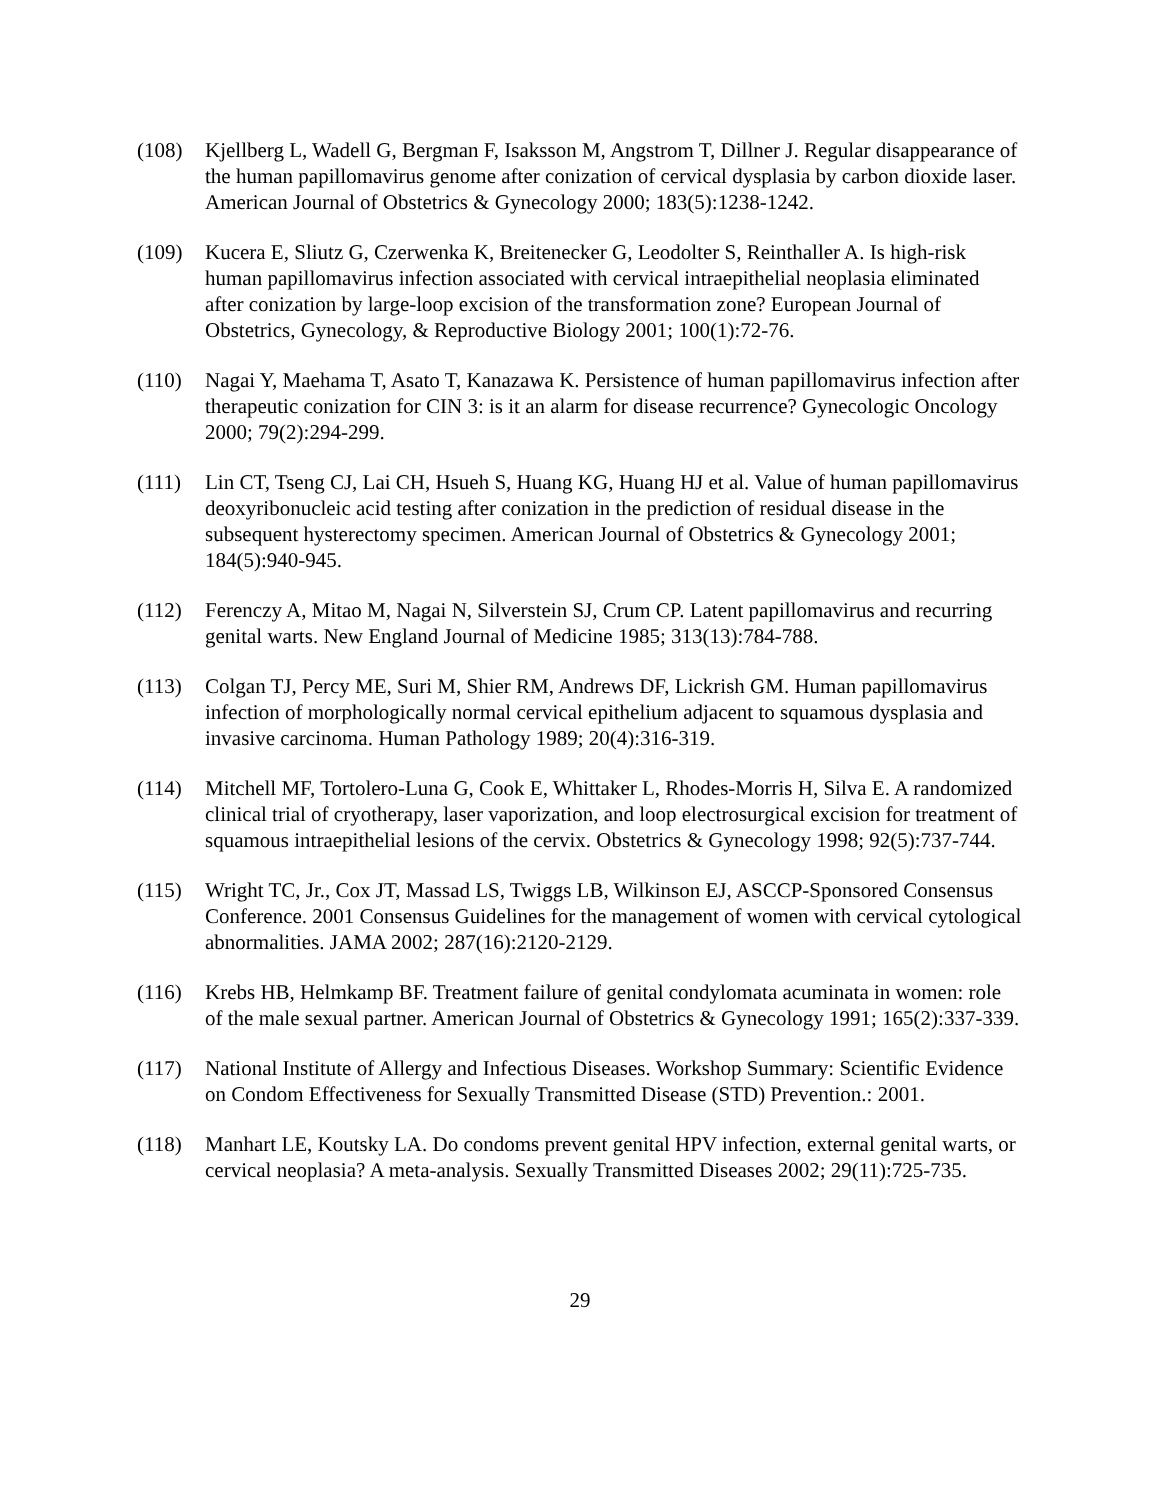(108) Kjellberg L, Wadell G, Bergman F, Isaksson M, Angstrom T, Dillner J. Regular disappearance of the human papillomavirus genome after conization of cervical dysplasia by carbon dioxide laser. American Journal of Obstetrics & Gynecology 2000; 183(5):1238-1242.
(109) Kucera E, Sliutz G, Czerwenka K, Breitenecker G, Leodolter S, Reinthaller A. Is high-risk human papillomavirus infection associated with cervical intraepithelial neoplasia eliminated after conization by large-loop excision of the transformation zone? European Journal of Obstetrics, Gynecology, & Reproductive Biology 2001; 100(1):72-76.
(110) Nagai Y, Maehama T, Asato T, Kanazawa K. Persistence of human papillomavirus infection after therapeutic conization for CIN 3: is it an alarm for disease recurrence? Gynecologic Oncology 2000; 79(2):294-299.
(111) Lin CT, Tseng CJ, Lai CH, Hsueh S, Huang KG, Huang HJ et al. Value of human papillomavirus deoxyribonucleic acid testing after conization in the prediction of residual disease in the subsequent hysterectomy specimen. American Journal of Obstetrics & Gynecology 2001; 184(5):940-945.
(112) Ferenczy A, Mitao M, Nagai N, Silverstein SJ, Crum CP. Latent papillomavirus and recurring genital warts. New England Journal of Medicine 1985; 313(13):784-788.
(113) Colgan TJ, Percy ME, Suri M, Shier RM, Andrews DF, Lickrish GM. Human papillomavirus infection of morphologically normal cervical epithelium adjacent to squamous dysplasia and invasive carcinoma. Human Pathology 1989; 20(4):316-319.
(114) Mitchell MF, Tortolero-Luna G, Cook E, Whittaker L, Rhodes-Morris H, Silva E. A randomized clinical trial of cryotherapy, laser vaporization, and loop electrosurgical excision for treatment of squamous intraepithelial lesions of the cervix. Obstetrics & Gynecology 1998; 92(5):737-744.
(115) Wright TC, Jr., Cox JT, Massad LS, Twiggs LB, Wilkinson EJ, ASCCP-Sponsored Consensus Conference. 2001 Consensus Guidelines for the management of women with cervical cytological abnormalities. JAMA 2002; 287(16):2120-2129.
(116) Krebs HB, Helmkamp BF. Treatment failure of genital condylomata acuminata in women: role of the male sexual partner. American Journal of Obstetrics & Gynecology 1991; 165(2):337-339.
(117) National Institute of Allergy and Infectious Diseases. Workshop Summary: Scientific Evidence on Condom Effectiveness for Sexually Transmitted Disease (STD) Prevention.: 2001.
(118) Manhart LE, Koutsky LA. Do condoms prevent genital HPV infection, external genital warts, or cervical neoplasia? A meta-analysis. Sexually Transmitted Diseases 2002; 29(11):725-735.
29